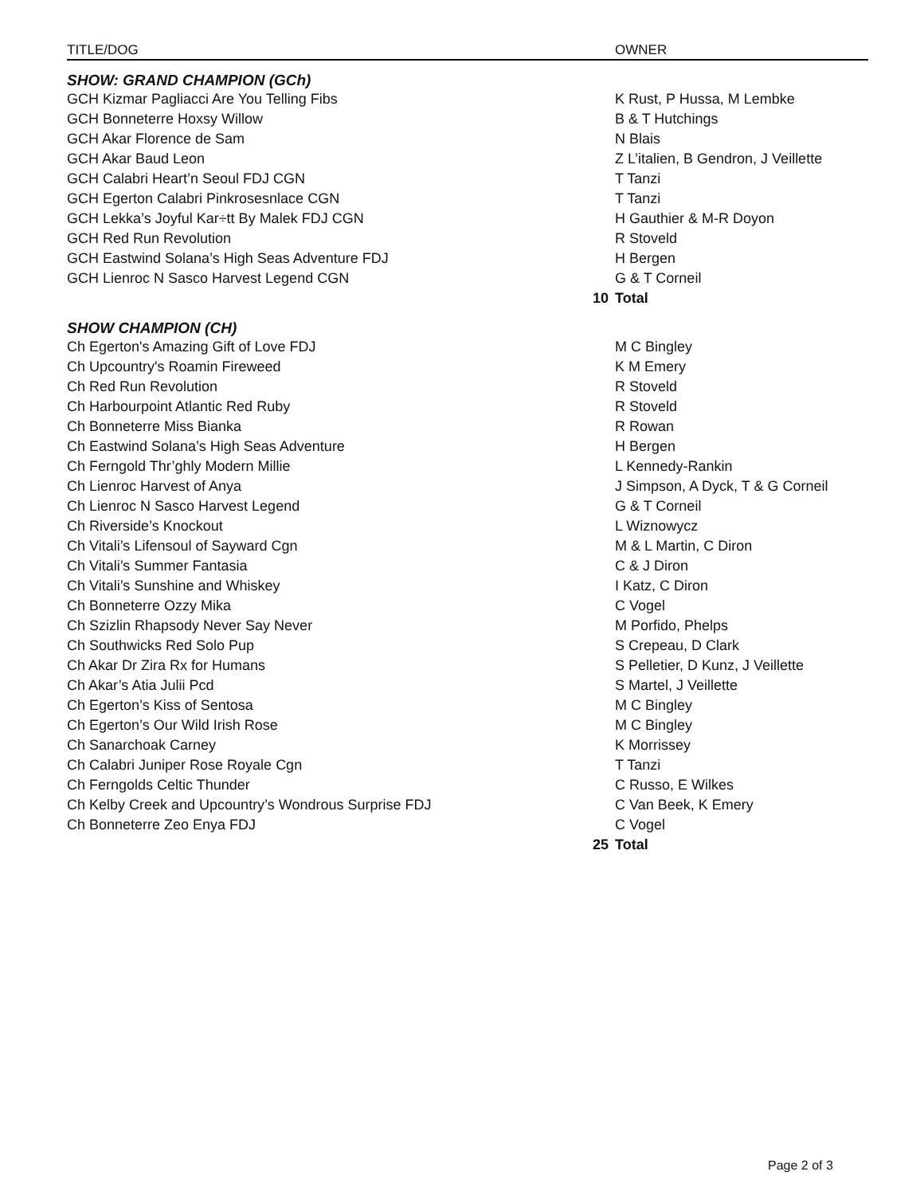| TITLE/DOG | | OWNER |
| --- | --- | --- |
| SHOW: GRAND CHAMPION (GCh) | | |
| GCH Kizmar Pagliacci Are You Telling Fibs | | K Rust, P Hussa, M Lembke |
| GCH Bonneterre Hoxsy Willow | | B & T Hutchings |
| GCH Akar Florence de Sam | | N Blais |
| GCH Akar Baud Leon | | Z L’italien, B Gendron, J Veillette |
| GCH Calabri Heart’n Seoul FDJ CGN | | T Tanzi |
| GCH Egerton Calabri Pinkrosesnlace CGN | | T Tanzi |
| GCH Lekka’s Joyful Kar÷tt By Malek FDJ CGN | | H Gauthier & M-R Doyon |
| GCH Red Run Revolution | | R Stoveld |
| GCH Eastwind Solana’s High Seas Adventure FDJ | | H Bergen |
| GCH Lienroc N Sasco Harvest Legend CGN | | G & T Corneil |
| | 10 | Total |
| SHOW CHAMPION (CH) | | |
| Ch Egerton's Amazing Gift of Love FDJ | | M C Bingley |
| Ch Upcountry's Roamin Fireweed | | K M Emery |
| Ch Red Run Revolution | | R Stoveld |
| Ch Harbourpoint Atlantic Red Ruby | | R Stoveld |
| Ch Bonneterre Miss Bianka | | R Rowan |
| Ch Eastwind Solana’s High Seas Adventure | | H Bergen |
| Ch Ferngold Thr’ghly Modern Millie | | L Kennedy-Rankin |
| Ch Lienroc Harvest of Anya | | J Simpson, A Dyck, T & G Corneil |
| Ch Lienroc N Sasco Harvest Legend | | G & T Corneil |
| Ch Riverside’s Knockout | | L Wiznowycz |
| Ch Vitali’s Lifensoul of Sayward Cgn | | M & L Martin, C Diron |
| Ch Vitali’s Summer Fantasia | | C & J Diron |
| Ch Vitali’s Sunshine and Whiskey | | I Katz, C Diron |
| Ch Bonneterre Ozzy Mika | | C Vogel |
| Ch Szizlin Rhapsody Never Say Never | | M Porfido, Phelps |
| Ch Southwicks Red Solo Pup | | S Crepeau, D Clark |
| Ch Akar Dr Zira Rx for Humans | | S Pelletier, D Kunz, J Veillette |
| Ch Akar’s Atia Julii Pcd | | S Martel, J Veillette |
| Ch Egerton’s Kiss of Sentosa | | M C Bingley |
| Ch Egerton’s Our Wild Irish Rose | | M C Bingley |
| Ch Sanarchoak Carney | | K Morrissey |
| Ch Calabri Juniper Rose Royale Cgn | | T Tanzi |
| Ch Ferngolds Celtic Thunder | | C Russo, E Wilkes |
| Ch Kelby Creek and Upcountry’s Wondrous Surprise FDJ | | C Van Beek, K Emery |
| Ch Bonneterre Zeo Enya FDJ | | C Vogel |
| | 25 | Total |
Page 2 of 3